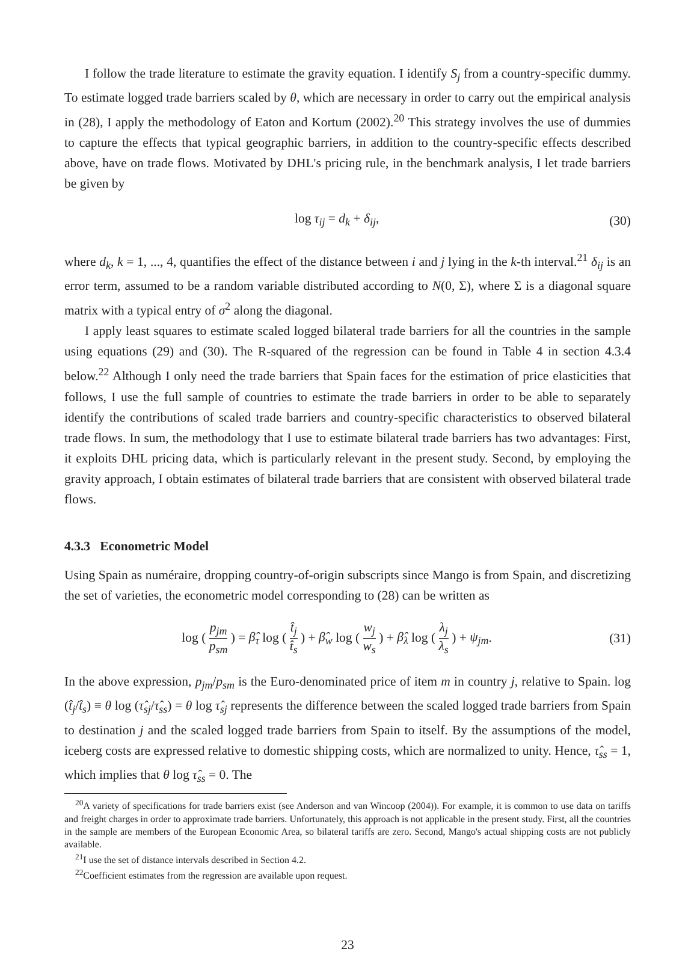I follow the trade literature to estimate the gravity equation. I identify S<sub>j</sub> from a country-specific dummy. To estimate logged trade barriers scaled by θ, which are necessary in order to carry out the empirical analysis in (28), I apply the methodology of Eaton and Kortum (2002).<sup>20</sup> This strategy involves the use of dummies to capture the effects that typical geographic barriers, in addition to the country-specific effects described above, have on trade flows. Motivated by DHL's pricing rule, in the benchmark analysis, I let trade barriers be given by
log τ<sub>ij</sub> = d<sub>k</sub> + δ<sub>ij</sub>, (30)
where d<sub>k</sub>, k = 1, ..., 4, quantifies the effect of the distance between i and j lying in the k-th interval.<sup>21</sup> δ<sub>ij</sub> is an error term, assumed to be a random variable distributed according to N(0, Σ), where Σ is a diagonal square matrix with a typical entry of σ<sup>2</sup> along the diagonal.
I apply least squares to estimate scaled logged bilateral trade barriers for all the countries in the sample using equations (29) and (30). The R-squared of the regression can be found in Table 4 in section 4.3.4 below.<sup>22</sup> Although I only need the trade barriers that Spain faces for the estimation of price elasticities that follows, I use the full sample of countries to estimate the trade barriers in order to be able to separately identify the contributions of scaled trade barriers and country-specific characteristics to observed bilateral trade flows. In sum, the methodology that I use to estimate bilateral trade barriers has two advantages: First, it exploits DHL pricing data, which is particularly relevant in the present study. Second, by employing the gravity approach, I obtain estimates of bilateral trade barriers that are consistent with observed bilateral trade flows.
4.3.3 Econometric Model
Using Spain as numéraire, dropping country-of-origin subscripts since Mango is from Spain, and discretizing the set of varieties, the econometric model corresponding to (28) can be written as
log ( p<sub>jm</sub> p<sub>sm</sub> ) = β̂<sub>τ</sub> log ( t̂<sub>j</sub> t̂<sub>s</sub> ) + β̂<sub>w</sub> log ( w<sub>j</sub> w<sub>s</sub> ) + β̂<sub>λ</sub> log ( λ<sub>j</sub> λ<sub>s</sub> ) + ψ<sub>jm</sub>. (31)
In the above expression, p<sub>jm</sub>/p<sub>sm</sub> is the Euro-denominated price of item m in country j, relative to Spain. log (t̂<sub>j</sub>/t̂<sub>s</sub>) ≡ θ log (τ̂<sub>sj</sub>/τ̂<sub>ss</sub>) = θ log τ̂<sub>sj</sub> represents the difference between the scaled logged trade barriers from Spain to destination j and the scaled logged trade barriers from Spain to itself. By the assumptions of the model, iceberg costs are expressed relative to domestic shipping costs, which are normalized to unity. Hence, τ̂<sub>ss</sub> = 1, which implies that θ log τ̂<sub>ss</sub> = 0. The
<sup>20</sup> A variety of specifications for trade barriers exist (see Anderson and van Wincoop (2004)). For example, it is common to use data on tariffs and freight charges in order to approximate trade barriers. Unfortunately, this approach is not applicable in the present study. First, all the countries in the sample are members of the European Economic Area, so bilateral tariffs are zero. Second, Mango's actual shipping costs are not publicly available.
<sup>21</sup> I use the set of distance intervals described in Section 4.2.
<sup>22</sup> Coefficient estimates from the regression are available upon request.
23